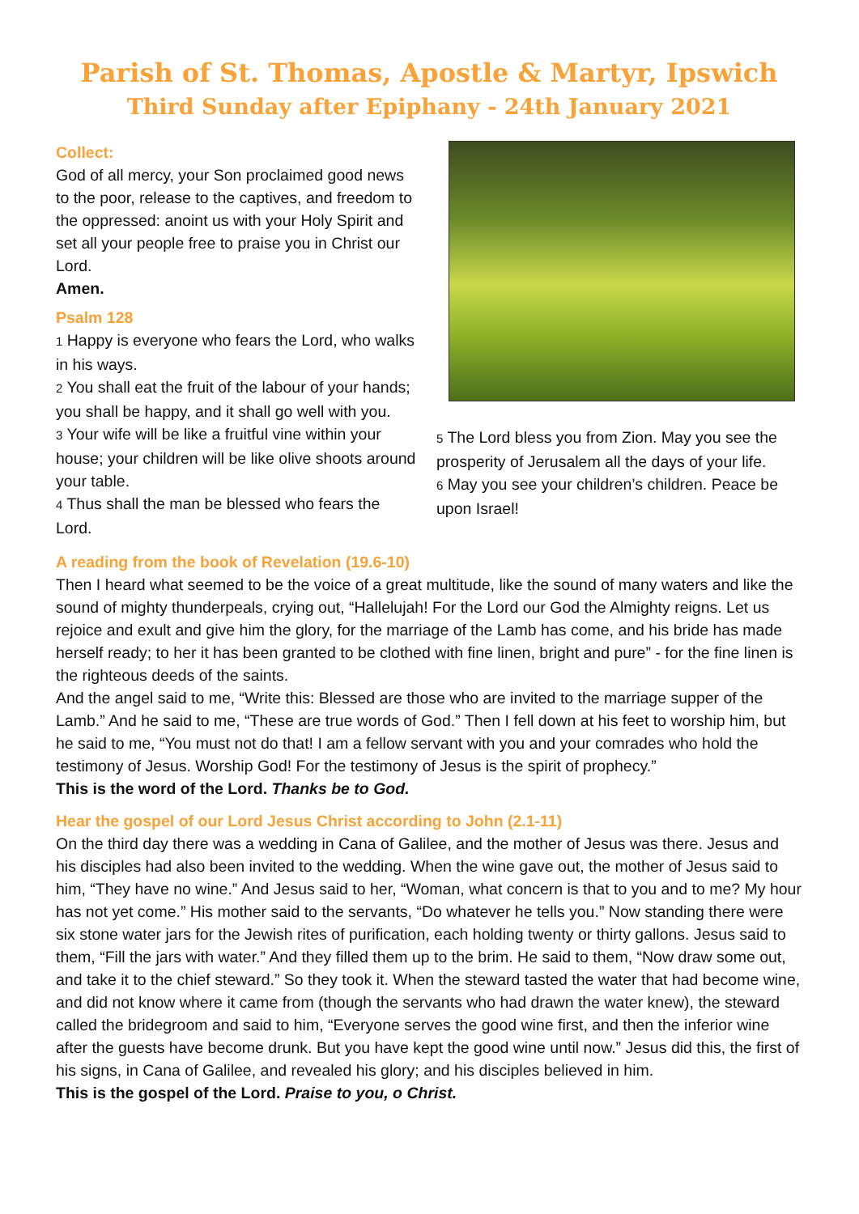Parish of St. Thomas, Apostle & Martyr, Ipswich
Third Sunday after Epiphany - 24th January 2021
Collect:
God of all mercy, your Son proclaimed good news to the poor, release to the captives, and freedom to the oppressed: anoint us with your Holy Spirit and set all your people free to praise you in Christ our Lord.
Amen.
Psalm 128
1 Happy is everyone who fears the Lord, who walks in his ways.
2 You shall eat the fruit of the labour of your hands; you shall be happy, and it shall go well with you.
3 Your wife will be like a fruitful vine within your house; your children will be like olive shoots around your table.
4 Thus shall the man be blessed who fears the Lord.
5 The Lord bless you from Zion. May you see the prosperity of Jerusalem all the days of your life.
6 May you see your children’s children. Peace be upon Israel!
A reading from the book of Revelation (19.6-10)
Then I heard what seemed to be the voice of a great multitude, like the sound of many waters and like the sound of mighty thunderpeals, crying out, “Hallelujah! For the Lord our God the Almighty reigns. Let us rejoice and exult and give him the glory, for the marriage of the Lamb has come, and his bride has made herself ready; to her it has been granted to be clothed with fine linen, bright and pure” - for the fine linen is the righteous deeds of the saints.
And the angel said to me, “Write this: Blessed are those who are invited to the marriage supper of the Lamb.” And he said to me, “These are true words of God.” Then I fell down at his feet to worship him, but he said to me, “You must not do that! I am a fellow servant with you and your comrades who hold the testimony of Jesus. Worship God! For the testimony of Jesus is the spirit of prophecy.”
This is the word of the Lord. Thanks be to God.
Hear the gospel of our Lord Jesus Christ according to John (2.1-11)
On the third day there was a wedding in Cana of Galilee, and the mother of Jesus was there. Jesus and his disciples had also been invited to the wedding. When the wine gave out, the mother of Jesus said to him, “They have no wine.” And Jesus said to her, “Woman, what concern is that to you and to me? My hour has not yet come.” His mother said to the servants, “Do whatever he tells you.” Now standing there were six stone water jars for the Jewish rites of purification, each holding twenty or thirty gallons. Jesus said to them, “Fill the jars with water.” And they filled them up to the brim. He said to them, “Now draw some out, and take it to the chief steward.” So they took it. When the steward tasted the water that had become wine, and did not know where it came from (though the servants who had drawn the water knew), the steward called the bridegroom and said to him, “Everyone serves the good wine first, and then the inferior wine after the guests have become drunk. But you have kept the good wine until now.” Jesus did this, the first of his signs, in Cana of Galilee, and revealed his glory; and his disciples believed in him.
This is the gospel of the Lord. Praise to you, o Christ.